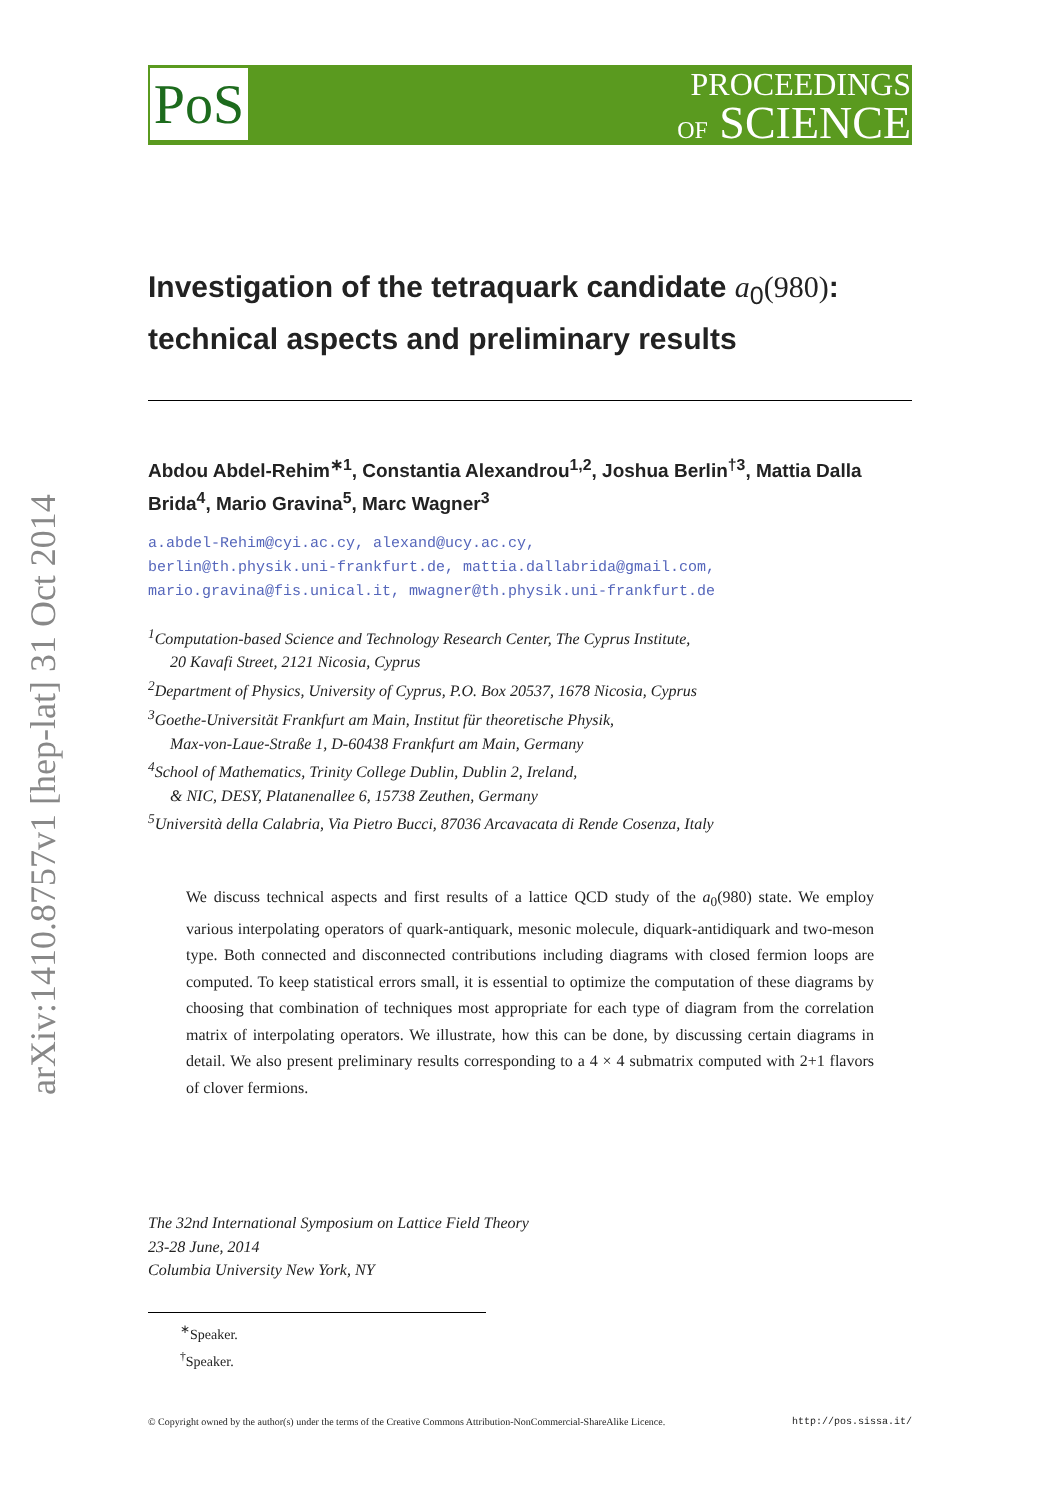PoS
PROCEEDINGS
OF SCIENCE
arXiv:1410.8757v1 [hep-lat] 31 Oct 2014
Investigation of the tetraquark candidate a<sub>0</sub>(980): technical aspects and preliminary results
Abdou Abdel-Rehim<sup>∗1</sup>, Constantia Alexandrou<sup>1,2</sup>, Joshua Berlin<sup>†3</sup>, Mattia Dalla Brida<sup>4</sup>, Mario Gravina<sup>5</sup>, Marc Wagner<sup>3</sup>
a.abdel-Rehim@cyi.ac.cy, alexand@ucy.ac.cy,
berlin@th.physik.uni-frankfurt.de, mattia.dallabrida@gmail.com,
mario.gravina@fis.unical.it, mwagner@th.physik.uni-frankfurt.de
<sup>1</sup> Computation-based Science and Technology Research Center, The Cyprus Institute,
20 Kavafi Street, 2121 Nicosia, Cyprus
<sup>2</sup> Department of Physics, University of Cyprus, P.O. Box 20537, 1678 Nicosia, Cyprus
<sup>3</sup> Goethe-Universität Frankfurt am Main, Institut für theoretische Physik,
Max-von-Laue-Straße 1, D-60438 Frankfurt am Main, Germany
<sup>4</sup> School of Mathematics, Trinity College Dublin, Dublin 2, Ireland,
& NIC, DESY, Platanenallee 6, 15738 Zeuthen, Germany
<sup>5</sup> Università della Calabria, Via Pietro Bucci, 87036 Arcavacata di Rende Cosenza, Italy
We discuss technical aspects and first results of a lattice QCD study of the a<sub>0</sub>(980) state. We employ various interpolating operators of quark-antiquark, mesonic molecule, diquark-antidiquark and two-meson type. Both connected and disconnected contributions including diagrams with closed fermion loops are computed. To keep statistical errors small, it is essential to optimize the computation of these diagrams by choosing that combination of techniques most appropriate for each type of diagram from the correlation matrix of interpolating operators. We illustrate, how this can be done, by discussing certain diagrams in detail. We also present preliminary results corresponding to a 4 × 4 submatrix computed with 2+1 flavors of clover fermions.
The 32nd International Symposium on Lattice Field Theory
23-28 June, 2014
Columbia University New York, NY
<sup>∗</sup>Speaker.
<sup>†</sup> Speaker.
© Copyright owned by the author(s) under the terms of the Creative Commons Attribution-NonCommercial-ShareAlike Licence. http://pos.sissa.it/